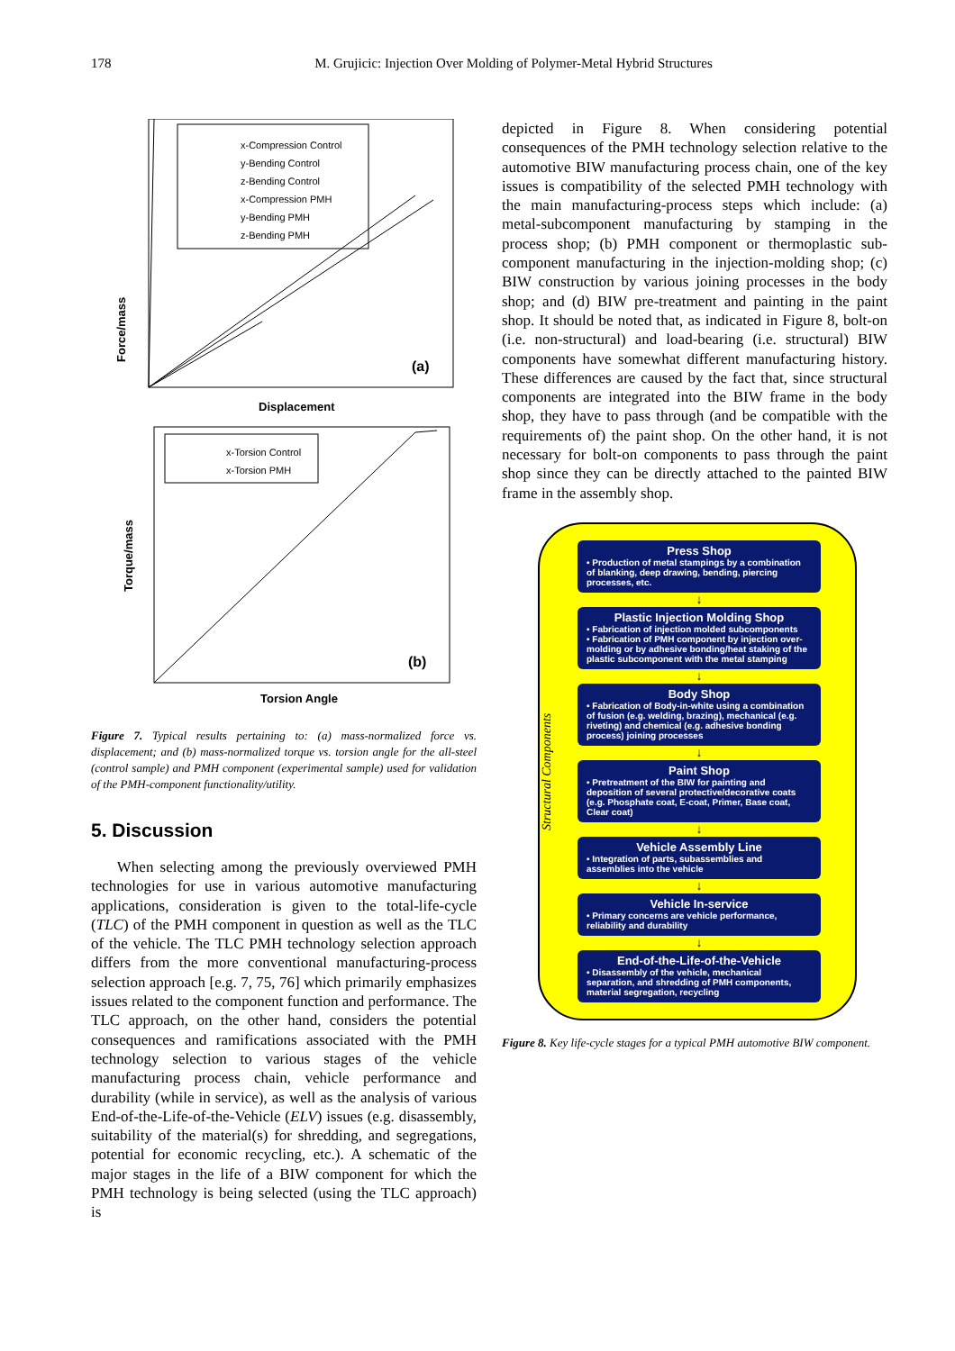178
M. Grujicic: Injection Over Molding of Polymer-Metal Hybrid Structures
Force/mass
x-Compression Control
y-Bending Control
z-Bending Control
x-Compression PMH
y-Bending PMH
z-Bending PMH
(a)
Displacement
Torque/mass
x-Torsion Control
x-Torsion PMH
(b)
Torsion Angle
Figure 7. Typical results pertaining to: (a) mass-normalized force vs. displacement; and (b) mass-normalized torque vs. torsion angle for the all-steel (control sample) and PMH component (experimental sample) used for validation of the PMH-component functionality/utility.
5. Discussion
When selecting among the previously overviewed PMH technologies for use in various automotive manufacturing applications, consideration is given to the total-life-cycle (TLC) of the PMH component in question as well as the TLC of the vehicle. The TLC PMH technology selection approach differs from the more conventional manufacturing-process selection approach [e.g. 7, 75, 76] which primarily emphasizes issues related to the component function and performance. The TLC approach, on the other hand, considers the potential consequences and ramifications associated with the PMH technology selection to various stages of the vehicle manufacturing process chain, vehicle performance and durability (while in service), as well as the analysis of various End-of-the-Life-of-the-Vehicle (ELV) issues (e.g. disassembly, suitability of the material(s) for shredding, and segregations, potential for economic recycling, etc.). A schematic of the major stages in the life of a BIW component for which the PMH technology is being selected (using the TLC approach) is
depicted in Figure 8. When considering potential consequences of the PMH technology selection relative to the automotive BIW manufacturing process chain, one of the key issues is compatibility of the selected PMH technology with the main manufacturing-process steps which include: (a) metal-subcomponent manufacturing by stamping in the process shop; (b) PMH component or thermoplastic sub-component manufacturing in the injection-molding shop; (c) BIW construction by various joining processes in the body shop; and (d) BIW pre-treatment and painting in the paint shop. It should be noted that, as indicated in Figure 8, bolt-on (i.e. non-structural) and load-bearing (i.e. structural) BIW components have somewhat different manufacturing history. These differences are caused by the fact that, since structural components are integrated into the BIW frame in the body shop, they have to pass through (and be compatible with the requirements of) the paint shop. On the other hand, it is not necessary for bolt-on components to pass through the paint shop since they can be directly attached to the painted BIW frame in the assembly shop.
Structural Components
Press Shop
• Production of metal stampings by a combination of blanking, deep drawing, bending, piercing processes, etc.
↓
Plastic Injection Molding Shop
• Fabrication of injection molded subcomponents
• Fabrication of PMH component by injection over-molding or by adhesive bonding/heat staking of the plastic subcomponent with the metal stamping
↓
Body Shop
• Fabrication of Body-in-white using a combination of fusion (e.g. welding, brazing), mechanical (e.g. riveting) and chemical (e.g. adhesive bonding process) joining processes
↓
Paint Shop
• Pretreatment of the BIW for painting and deposition of several protective/decorative coats (e.g. Phosphate coat, E-coat, Primer, Base coat, Clear coat)
↓
Vehicle Assembly Line
• Integration of parts, subassemblies and assemblies into the vehicle
↓
Vehicle In-service
• Primary concerns are vehicle performance, reliability and durability
↓
End-of-the-Life-of-the-Vehicle
• Disassembly of the vehicle, mechanical separation, and shredding of PMH components, material segregation, recycling
Figure 8. Key life-cycle stages for a typical PMH automotive BIW component.